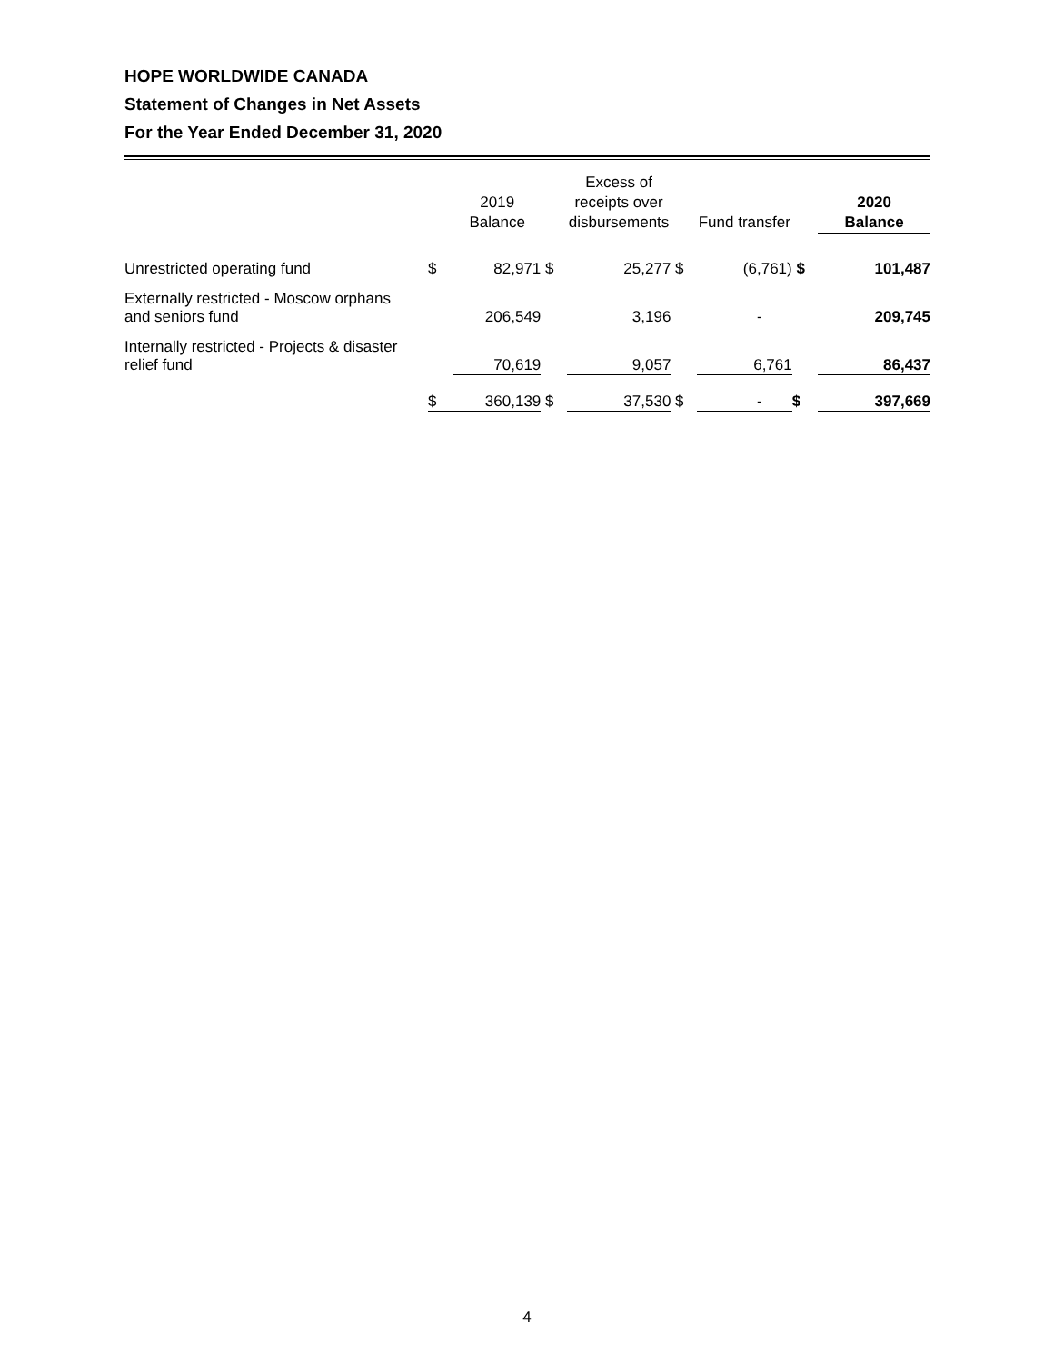HOPE WORLDWIDE CANADA
Statement of Changes in Net Assets
For the Year Ended December 31, 2020
| | | 2019 Balance | | Excess of receipts over disbursements | | Fund transfer | | 2020 Balance |
| --- | --- | --- | --- | --- | --- | --- | --- | --- |
| Unrestricted operating fund | $ | 82,971 | $ | 25,277 | $ | (6,761) | $ | 101,487 |
| Externally restricted - Moscow orphans and seniors fund | | 206,549 | | 3,196 | | - | | 209,745 |
| Internally restricted - Projects & disaster relief fund | | 70,619 | | 9,057 | | 6,761 | | 86,437 |
| | $ | 360,139 | $ | 37,530 | $ | - | $ | 397,669 |
4